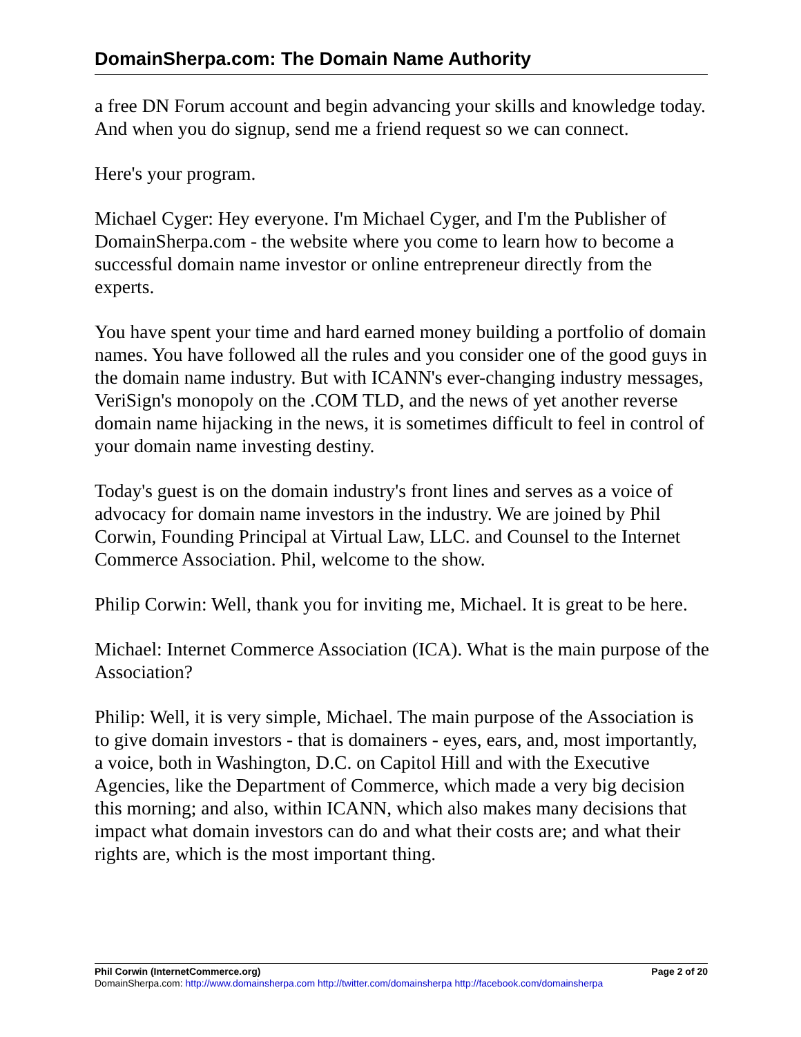DomainSherpa.com: The Domain Name Authority
a free DN Forum account and begin advancing your skills and knowledge today. And when you do signup, send me a friend request so we can connect.
Here's your program.
Michael Cyger: Hey everyone. I'm Michael Cyger, and I'm the Publisher of DomainSherpa.com - the website where you come to learn how to become a successful domain name investor or online entrepreneur directly from the experts.
You have spent your time and hard earned money building a portfolio of domain names. You have followed all the rules and you consider one of the good guys in the domain name industry. But with ICANN's ever-changing industry messages, VeriSign's monopoly on the .COM TLD, and the news of yet another reverse domain name hijacking in the news, it is sometimes difficult to feel in control of your domain name investing destiny.
Today's guest is on the domain industry's front lines and serves as a voice of advocacy for domain name investors in the industry. We are joined by Phil Corwin, Founding Principal at Virtual Law, LLC. and Counsel to the Internet Commerce Association. Phil, welcome to the show.
Philip Corwin: Well, thank you for inviting me, Michael. It is great to be here.
Michael: Internet Commerce Association (ICA). What is the main purpose of the Association?
Philip: Well, it is very simple, Michael. The main purpose of the Association is to give domain investors - that is domainers - eyes, ears, and, most importantly, a voice, both in Washington, D.C. on Capitol Hill and with the Executive Agencies, like the Department of Commerce, which made a very big decision this morning; and also, within ICANN, which also makes many decisions that impact what domain investors can do and what their costs are; and what their rights are, which is the most important thing.
Phil Corwin (InternetCommerce.org) Page 2 of 20
DomainSherpa.com: http://www.domainsherpa.com http://twitter.com/domainsherpa http://facebook.com/domainsherpa